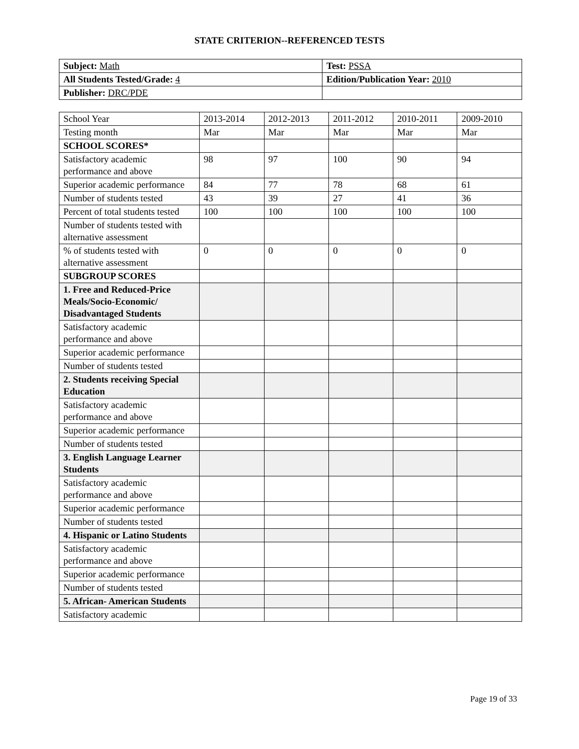STATE CRITERION--REFERENCED TESTS
| Subject: Math | Test: PSSA |
| All Students Tested/Grade: 4 | Edition/Publication Year: 2010 |
| Publisher: DRC/PDE | |
| School Year | 2013-2014 | 2012-2013 | 2011-2012 | 2010-2011 | 2009-2010 |
| Testing month | Mar | Mar | Mar | Mar | Mar |
| SCHOOL SCORES* | | | | | |
| Satisfactory academic performance and above | 98 | 97 | 100 | 90 | 94 |
| Superior academic performance | 84 | 77 | 78 | 68 | 61 |
| Number of students tested | 43 | 39 | 27 | 41 | 36 |
| Percent of total students tested | 100 | 100 | 100 | 100 | 100 |
| Number of students tested with alternative assessment | | | | | |
| % of students tested with alternative assessment | 0 | 0 | 0 | 0 | 0 |
| SUBGROUP SCORES | | | | | |
| 1. Free and Reduced-Price Meals/Socio-Economic/ Disadvantaged Students | | | | | |
| Satisfactory academic performance and above | | | | | |
| Superior academic performance | | | | | |
| Number of students tested | | | | | |
| 2. Students receiving Special Education | | | | | |
| Satisfactory academic performance and above | | | | | |
| Superior academic performance | | | | | |
| Number of students tested | | | | | |
| 3. English Language Learner Students | | | | | |
| Satisfactory academic performance and above | | | | | |
| Superior academic performance | | | | | |
| Number of students tested | | | | | |
| 4. Hispanic or Latino Students | | | | | |
| Satisfactory academic performance and above | | | | | |
| Superior academic performance | | | | | |
| Number of students tested | | | | | |
| 5. African- American Students | | | | | |
| Satisfactory academic | | | | | |
Page 19 of 33